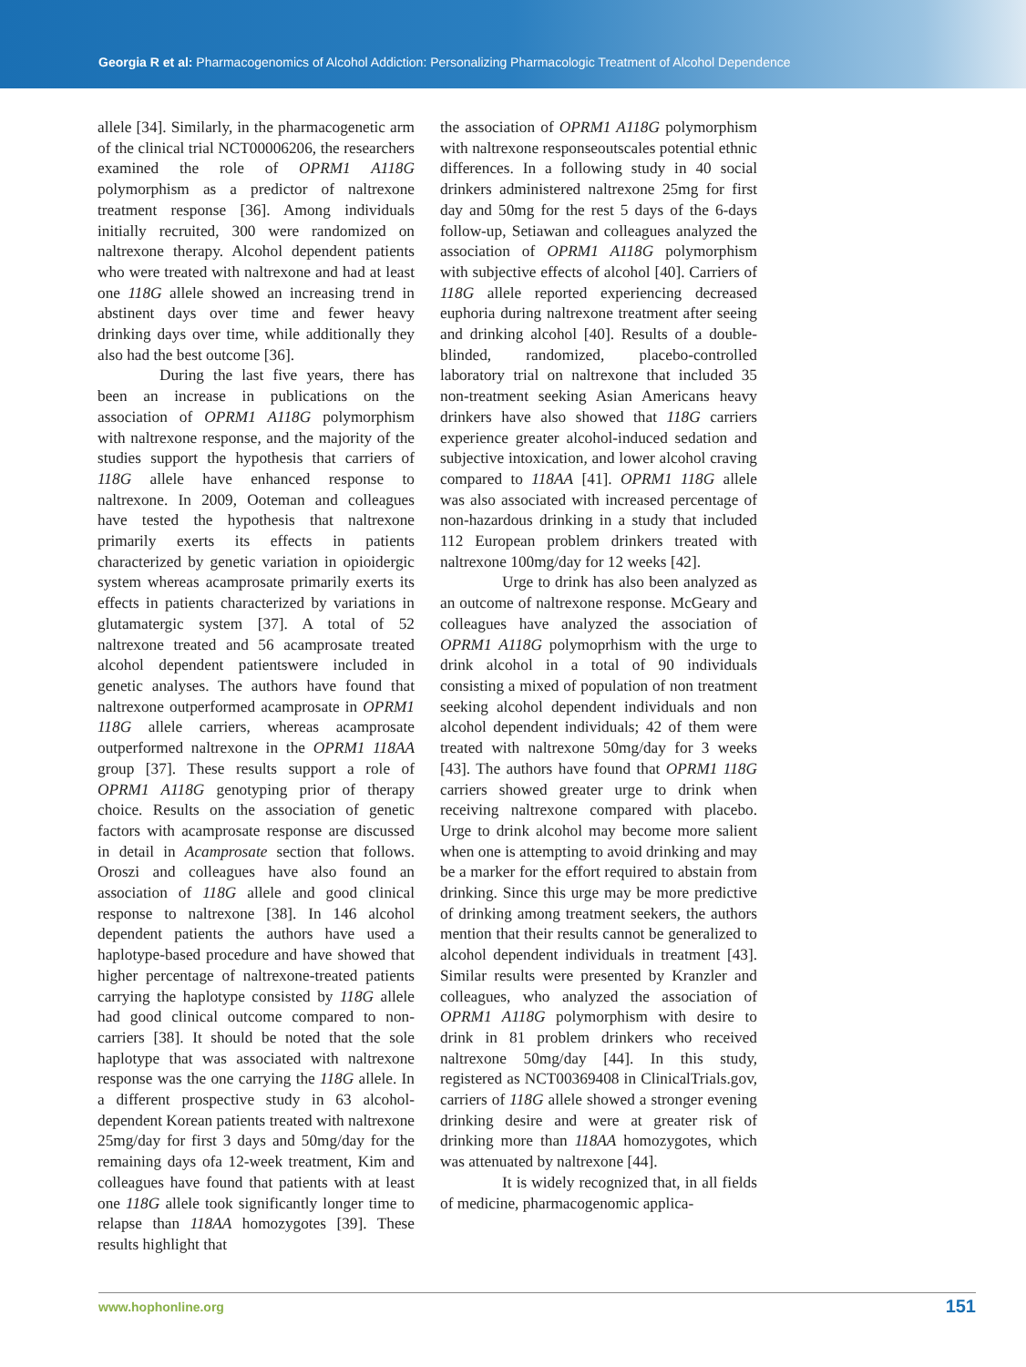Georgia R et al: Pharmacogenomics of Alcohol Addiction: Personalizing Pharmacologic Treatment of Alcohol Dependence
allele [34]. Similarly, in the pharmacogenetic arm of the clinical trial NCT00006206, the researchers examined the role of OPRM1 A118G polymorphism as a predictor of naltrexone treatment response [36]. Among individuals initially recruited, 300 were randomized on naltrexone therapy. Alcohol dependent patients who were treated with naltrexone and had at least one 118G allele showed an increasing trend in abstinent days over time and fewer heavy drinking days over time, while additionally they also had the best outcome [36].
During the last five years, there has been an increase in publications on the association of OPRM1 A118G polymorphism with naltrexone response, and the majority of the studies support the hypothesis that carriers of 118G allele have enhanced response to naltrexone. In 2009, Ooteman and colleagues have tested the hypothesis that naltrexone primarily exerts its effects in patients characterized by genetic variation in opioidergic system whereas acamprosate primarily exerts its effects in patients characterized by variations in glutamatergic system [37]. A total of 52 naltrexone treated and 56 acamprosate treated alcohol dependent patientswere included in genetic analyses. The authors have found that naltrexone outperformed acamprosate in OPRM1 118G allele carriers, whereas acamprosate outperformed naltrexone in the OPRM1 118AA group [37]. These results support a role of OPRM1 A118G genotyping prior of therapy choice. Results on the association of genetic factors with acamprosate response are discussed in detail in Acamprosate section that follows. Oroszi and colleagues have also found an association of 118G allele and good clinical response to naltrexone [38]. In 146 alcohol dependent patients the authors have used a haplotype-based procedure and have showed that higher percentage of naltrexone-treated patients carrying the haplotype consisted by 118G allele had good clinical outcome compared to non-carriers [38]. It should be noted that the sole haplotype that was associated with naltrexone response was the one carrying the 118G allele. In a different prospective study in 63 alcohol-dependent Korean patients treated with naltrexone 25mg/day for first 3 days and 50mg/day for the remaining days ofa 12-week treatment, Kim and colleagues have found that patients with at least one 118G allele took significantly longer time to relapse than 118AA homozygotes [39]. These results highlight that
the association of OPRM1 A118G polymorphism with naltrexone responseoutscales potential ethnic differences. In a following study in 40 social drinkers administered naltrexone 25mg for first day and 50mg for the rest 5 days of the 6-days follow-up, Setiawan and colleagues analyzed the association of OPRM1 A118G polymorphism with subjective effects of alcohol [40]. Carriers of 118G allele reported experiencing decreased euphoria during naltrexone treatment after seeing and drinking alcohol [40]. Results of a double-blinded, randomized, placebo-controlled laboratory trial on naltrexone that included 35 non-treatment seeking Asian Americans heavy drinkers have also showed that 118G carriers experience greater alcohol-induced sedation and subjective intoxication, and lower alcohol craving compared to 118AA [41]. OPRM1 118G allele was also associated with increased percentage of non-hazardous drinking in a study that included 112 European problem drinkers treated with naltrexone 100mg/day for 12 weeks [42].
Urge to drink has also been analyzed as an outcome of naltrexone response. McGeary and colleagues have analyzed the association of OPRM1 A118G polymoprhism with the urge to drink alcohol in a total of 90 individuals consisting a mixed of population of non treatment seeking alcohol dependent individuals and non alcohol dependent individuals; 42 of them were treated with naltrexone 50mg/day for 3 weeks [43]. The authors have found that OPRM1 118G carriers showed greater urge to drink when receiving naltrexone compared with placebo. Urge to drink alcohol may become more salient when one is attempting to avoid drinking and may be a marker for the effort required to abstain from drinking. Since this urge may be more predictive of drinking among treatment seekers, the authors mention that their results cannot be generalized to alcohol dependent individuals in treatment [43]. Similar results were presented by Kranzler and colleagues, who analyzed the association of OPRM1 A118G polymorphism with desire to drink in 81 problem drinkers who received naltrexone 50mg/day [44]. In this study, registered as NCT00369408 in ClinicalTrials.gov, carriers of 118G allele showed a stronger evening drinking desire and were at greater risk of drinking more than 118AA homozygotes, which was attenuated by naltrexone [44].
It is widely recognized that, in all fields of medicine, pharmacogenomic applica-
www.hophonline.org 151